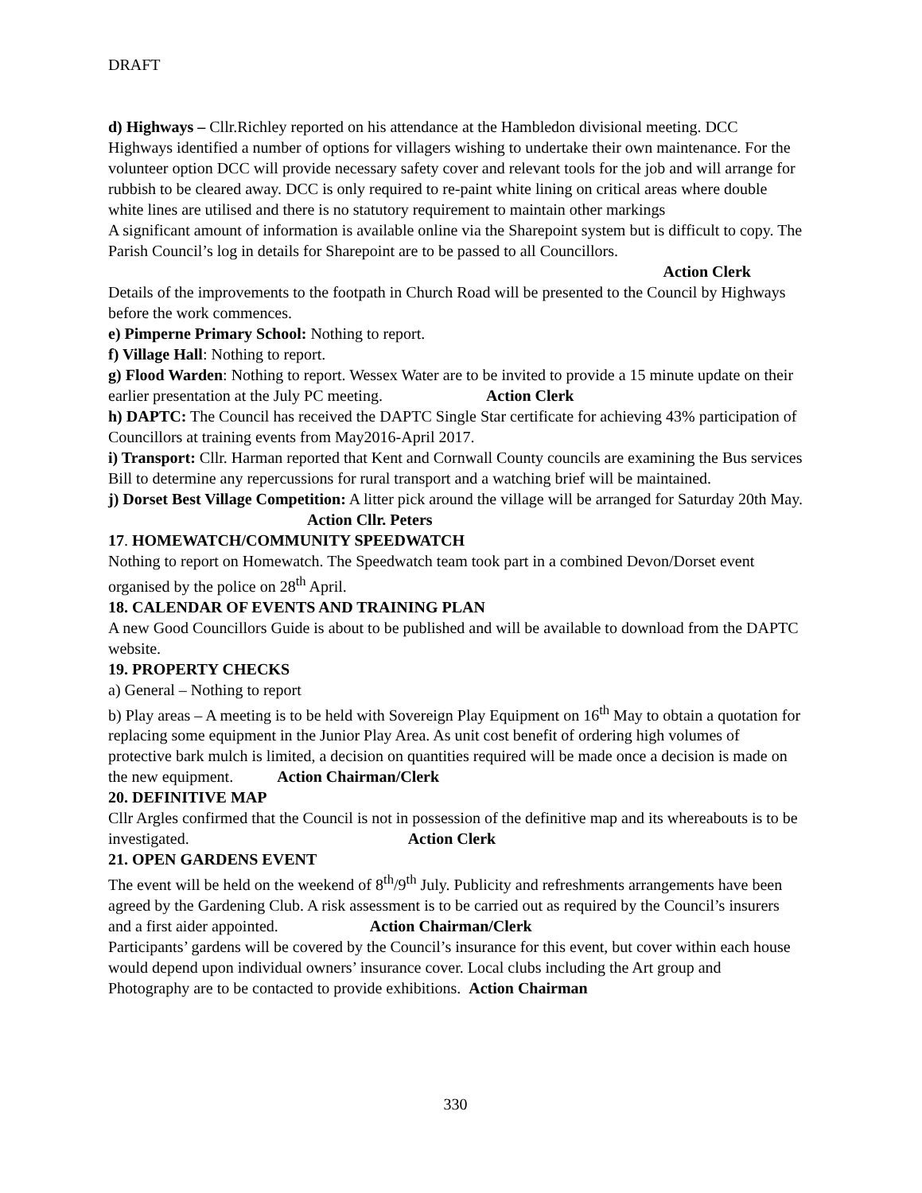DRAFT
d) Highways – Cllr.Richley reported on his attendance at the Hambledon divisional meeting. DCC Highways identified a number of options for villagers wishing to undertake their own maintenance. For the volunteer option DCC will provide necessary safety cover and relevant tools for the job and will arrange for rubbish to be cleared away. DCC is only required to re-paint white lining on critical areas where double white lines are utilised and there is no statutory requirement to maintain other markings
A significant amount of information is available online via the Sharepoint system but is difficult to copy. The Parish Council’s log in details for Sharepoint are to be passed to all Councillors.
Action Clerk
Details of the improvements to the footpath in Church Road will be presented to the Council by Highways before the work commences.
e) Pimperne Primary School: Nothing to report.
f) Village Hall: Nothing to report.
g) Flood Warden: Nothing to report. Wessex Water are to be invited to provide a 15 minute update on their earlier presentation at the July PC meeting. Action Clerk
h) DAPTC: The Council has received the DAPTC Single Star certificate for achieving 43% participation of Councillors at training events from May2016-April 2017.
i) Transport: Cllr. Harman reported that Kent and Cornwall County councils are examining the Bus services Bill to determine any repercussions for rural transport and a watching brief will be maintained.
j) Dorset Best Village Competition: A litter pick around the village will be arranged for Saturday 20th May. Action Cllr. Peters
17. HOMEWATCH/COMMUNITY SPEEDWATCH
Nothing to report on Homewatch. The Speedwatch team took part in a combined Devon/Dorset event organised by the police on 28<sup>th</sup> April.
18. CALENDAR OF EVENTS AND TRAINING PLAN
A new Good Councillors Guide is about to be published and will be available to download from the DAPTC website.
19. PROPERTY CHECKS
a) General – Nothing to report
b) Play areas – A meeting is to be held with Sovereign Play Equipment on 16<sup>th</sup> May to obtain a quotation for replacing some equipment in the Junior Play Area. As unit cost benefit of ordering high volumes of protective bark mulch is limited, a decision on quantities required will be made once a decision is made on the new equipment. Action Chairman/Clerk
20. DEFINITIVE MAP
Cllr Argles confirmed that the Council is not in possession of the definitive map and its whereabouts is to be investigated. Action Clerk
21. OPEN GARDENS EVENT
The event will be held on the weekend of 8<sup>th</sup>/9<sup>th</sup> July. Publicity and refreshments arrangements have been agreed by the Gardening Club. A risk assessment is to be carried out as required by the Council’s insurers and a first aider appointed. Action Chairman/Clerk
Participants’ gardens will be covered by the Council’s insurance for this event, but cover within each house would depend upon individual owners’ insurance cover. Local clubs including the Art group and Photography are to be contacted to provide exhibitions. Action Chairman
330